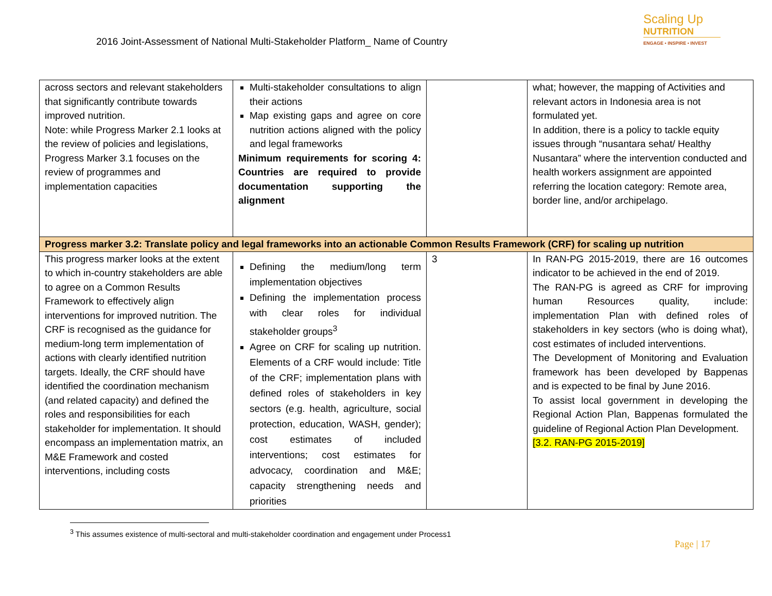2016 Joint-Assessment of National Multi-Stakeholder Platform_ Name of Country
Scaling Up
NUTRITION
ENGAGE • INSPIRE • INVEST
| across sectors and relevant stakeholders that significantly contribute towards improved nutrition. Note: while Progress Marker 2.1 looks at the review of policies and legislations, Progress Marker 3.1 focuses on the review of programmes and implementation capacities | Multi-stakeholder consultations to align their actions Map existing gaps and agree on core nutrition actions aligned with the policy and legal frameworks Minimum requirements for scoring 4: Countries are required to provide documentation supporting the alignment | | what; however, the mapping of Activities and relevant actors in Indonesia area is not formulated yet. In addition, there is a policy to tackle equity issues through “nusantara sehat/ Healthy Nusantara” where the intervention conducted and health workers assignment are appointed referring the location category: Remote area, border line, and/or archipelago. |
| Progress marker 3.2: Translate policy and legal frameworks into an actionable Common Results Framework (CRF) for scaling up nutrition | | | |
| This progress marker looks at the extent to which in-country stakeholders are able to agree on a Common Results Framework to effectively align interventions for improved nutrition. The CRF is recognised as the guidance for medium-long term implementation of actions with clearly identified nutrition targets. Ideally, the CRF should have identified the coordination mechanism (and related capacity) and defined the roles and responsibilities for each stakeholder for implementation. It should encompass an implementation matrix, an M&E Framework and costed interventions, including costs | Defining the medium/long term implementation objectives Defining the implementation process with clear roles for individual stakeholder groups<sup>3</sup> Agree on CRF for scaling up nutrition. Elements of a CRF would include: Title of the CRF; implementation plans with defined roles of stakeholders in key sectors (e.g. health, agriculture, social protection, education, WASH, gender); cost estimates of included interventions; cost estimates for advocacy, coordination and M&E; capacity strengthening needs and priorities | 3 | In RAN-PG 2015-2019, there are 16 outcomes indicator to be achieved in the end of 2019. The RAN-PG is agreed as CRF for improving human Resources quality, include: implementation Plan with defined roles of stakeholders in key sectors (who is doing what), cost estimates of included interventions. The Development of Monitoring and Evaluation framework has been developed by Bappenas and is expected to be final by June 2016. To assist local government in developing the Regional Action Plan, Bappenas formulated the guideline of Regional Action Plan Development. [3.2. RAN-PG 2015-2019] |
<sup>3</sup> This assumes existence of multi-sectoral and multi-stakeholder coordination and engagement under Process1
Page | 17